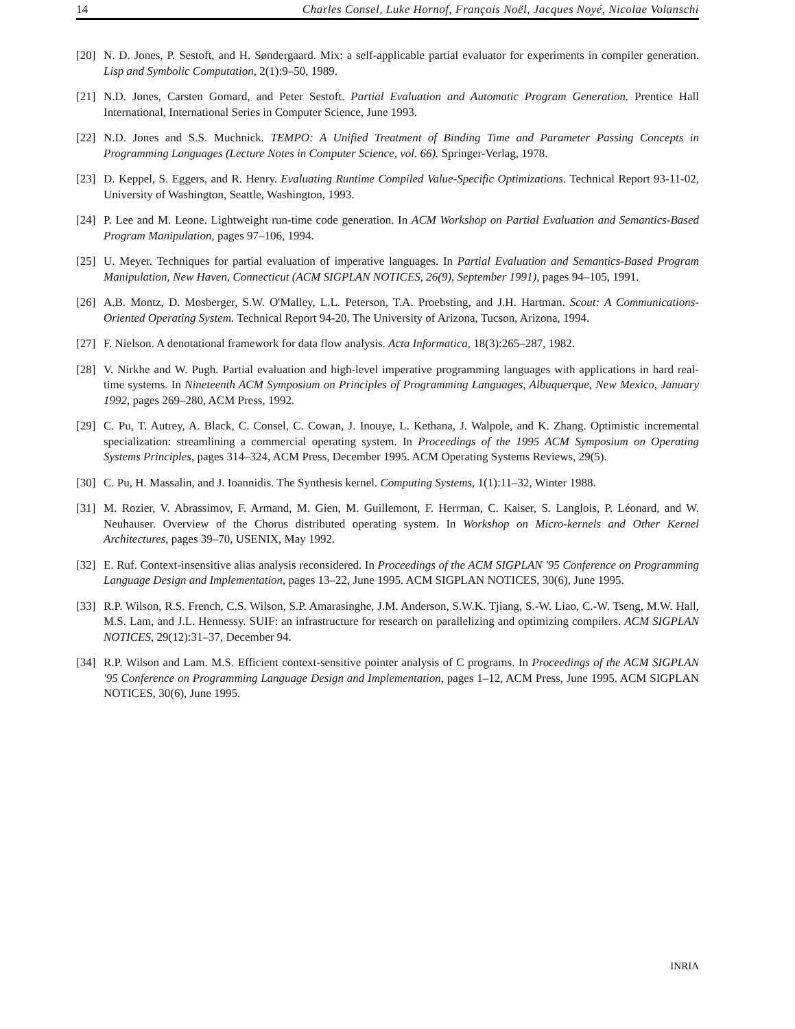14 Charles Consel, Luke Hornof, François Noël, Jacques Noyé, Nicolae Volanschi
[20] N. D. Jones, P. Sestoft, and H. Søndergaard. Mix: a self-applicable partial evaluator for experiments in compiler generation. Lisp and Symbolic Computation, 2(1):9–50, 1989.
[21] N.D. Jones, Carsten Gomard, and Peter Sestoft. Partial Evaluation and Automatic Program Generation. Prentice Hall International, International Series in Computer Science, June 1993.
[22] N.D. Jones and S.S. Muchnick. TEMPO: A Unified Treatment of Binding Time and Parameter Passing Concepts in Programming Languages (Lecture Notes in Computer Science, vol. 66). Springer-Verlag, 1978.
[23] D. Keppel, S. Eggers, and R. Henry. Evaluating Runtime Compiled Value-Specific Optimizations. Technical Report 93-11-02, University of Washington, Seattle, Washington, 1993.
[24] P. Lee and M. Leone. Lightweight run-time code generation. In ACM Workshop on Partial Evaluation and Semantics-Based Program Manipulation, pages 97–106, 1994.
[25] U. Meyer. Techniques for partial evaluation of imperative languages. In Partial Evaluation and Semantics-Based Program Manipulation, New Haven, Connecticut (ACM SIGPLAN NOTICES, 26(9), September 1991), pages 94–105, 1991.
[26] A.B. Montz, D. Mosberger, S.W. O'Malley, L.L. Peterson, T.A. Proebsting, and J.H. Hartman. Scout: A Communications-Oriented Operating System. Technical Report 94-20, The University of Arizona, Tucson, Arizona, 1994.
[27] F. Nielson. A denotational framework for data flow analysis. Acta Informatica, 18(3):265–287, 1982.
[28] V. Nirkhe and W. Pugh. Partial evaluation and high-level imperative programming languages with applications in hard real-time systems. In Nineteenth ACM Symposium on Principles of Programming Languages, Albuquerque, New Mexico, January 1992, pages 269–280, ACM Press, 1992.
[29] C. Pu, T. Autrey, A. Black, C. Consel, C. Cowan, J. Inouye, L. Kethana, J. Walpole, and K. Zhang. Optimistic incremental specialization: streamlining a commercial operating system. In Proceedings of the 1995 ACM Symposium on Operating Systems Principles, pages 314–324, ACM Press, December 1995. ACM Operating Systems Reviews, 29(5).
[30] C. Pu, H. Massalin, and J. Ioannidis. The Synthesis kernel. Computing Systems, 1(1):11–32, Winter 1988.
[31] M. Rozier, V. Abrassimov, F. Armand, M. Gien, M. Guillemont, F. Herrman, C. Kaiser, S. Langlois, P. Léonard, and W. Neuhauser. Overview of the Chorus distributed operating system. In Workshop on Micro-kernels and Other Kernel Architectures, pages 39–70, USENIX, May 1992.
[32] E. Ruf. Context-insensitive alias analysis reconsidered. In Proceedings of the ACM SIGPLAN '95 Conference on Programming Language Design and Implementation, pages 13–22, June 1995. ACM SIGPLAN NOTICES, 30(6), June 1995.
[33] R.P. Wilson, R.S. French, C.S. Wilson, S.P. Amarasinghe, J.M. Anderson, S.W.K. Tjiang, S.-W. Liao, C.-W. Tseng, M.W. Hall, M.S. Lam, and J.L. Hennessy. SUIF: an infrastructure for research on parallelizing and optimizing compilers. ACM SIGPLAN NOTICES, 29(12):31–37, December 94.
[34] R.P. Wilson and Lam. M.S. Efficient context-sensitive pointer analysis of C programs. In Proceedings of the ACM SIGPLAN '95 Conference on Programming Language Design and Implementation, pages 1–12, ACM Press, June 1995. ACM SIGPLAN NOTICES, 30(6), June 1995.
INRIA